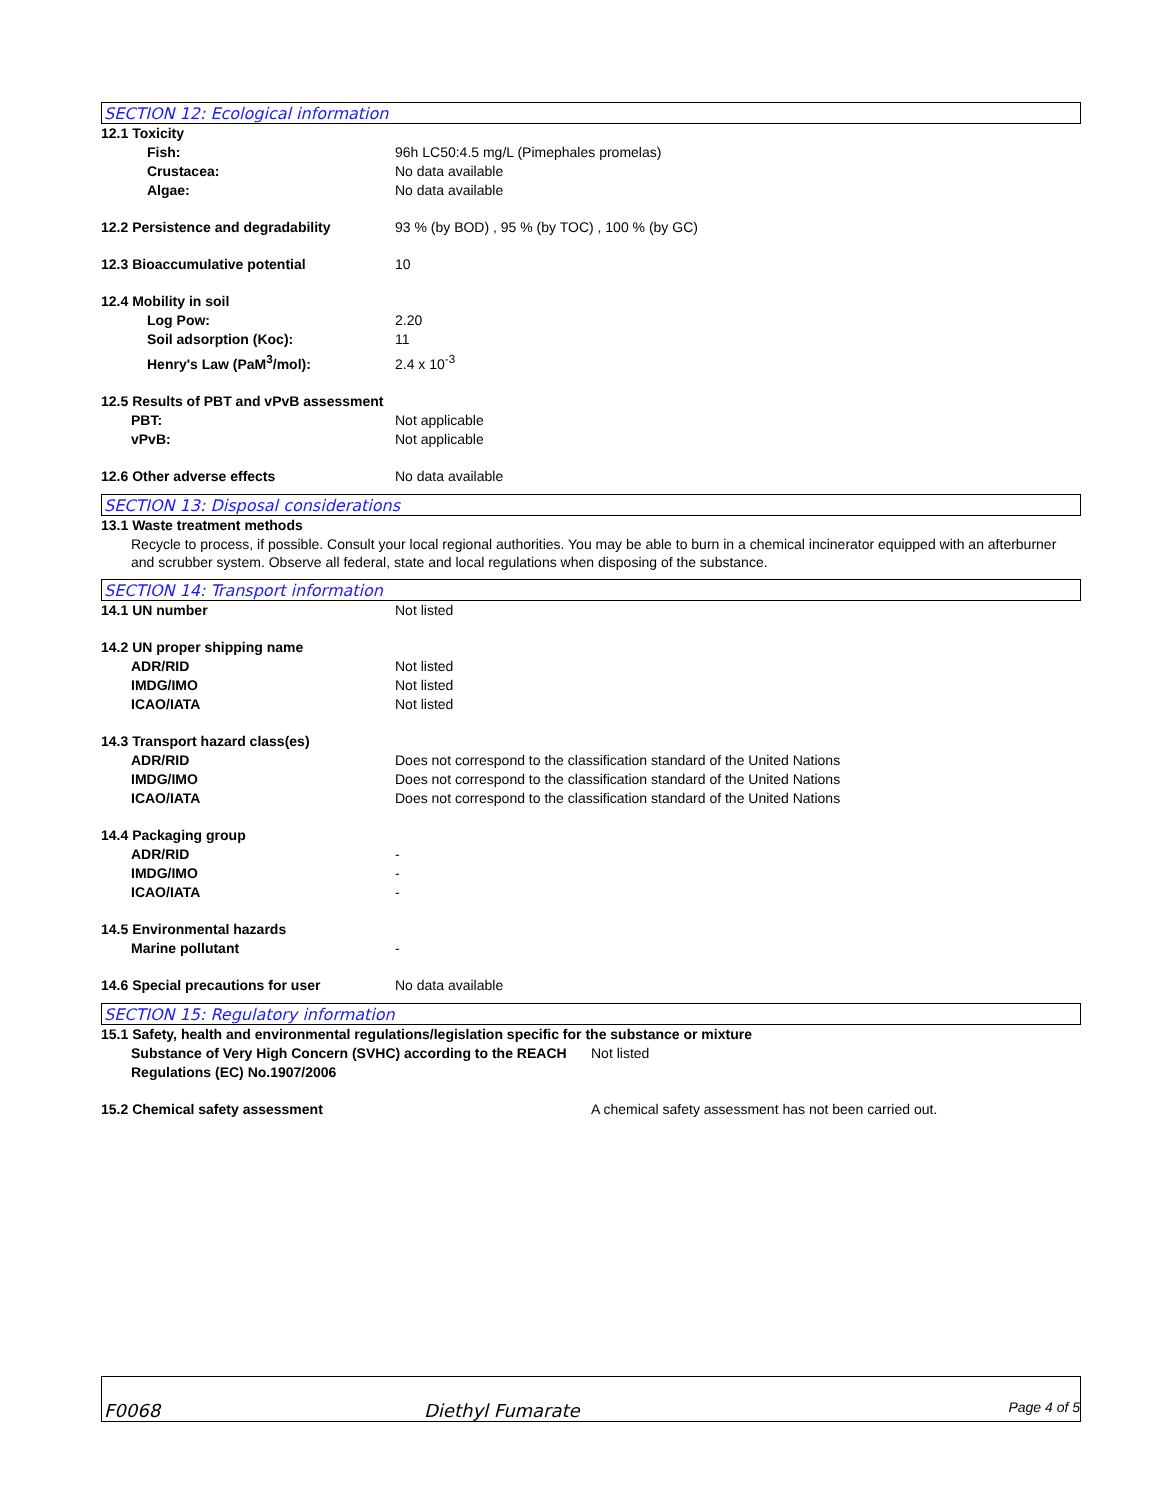SECTION 12: Ecological information
12.1 Toxicity
Fish: 96h LC50:4.5 mg/L (Pimephales promelas)
Crustacea: No data available
Algae: No data available
12.2 Persistence and degradability 93 % (by BOD) , 95 % (by TOC) , 100 % (by GC)
12.3 Bioaccumulative potential 10
12.4 Mobility in soil
Log Pow: 2.20
Soil adsorption (Koc): 11
Henry's Law (PaM<sup>3</sup>/mol): 2.4 x 10<sup>-3</sup>
12.5 Results of PBT and vPvB assessment
PBT: Not applicable
vPvB: Not applicable
12.6 Other adverse effects No data available
SECTION 13: Disposal considerations
13.1 Waste treatment methods
Recycle to process, if possible. Consult your local regional authorities. You may be able to burn in a chemical incinerator equipped with an afterburner and scrubber system. Observe all federal, state and local regulations when disposing of the substance.
SECTION 14: Transport information
14.1 UN number Not listed
14.2 UN proper shipping name
ADR/RID Not listed
IMDG/IMO Not listed
ICAO/IATA Not listed
14.3 Transport hazard class(es)
ADR/RID Does not correspond to the classification standard of the United Nations
IMDG/IMO Does not correspond to the classification standard of the United Nations
ICAO/IATA Does not correspond to the classification standard of the United Nations
14.4 Packaging group
ADR/RID -
IMDG/IMO -
ICAO/IATA -
14.5 Environmental hazards
Marine pollutant -
14.6 Special precautions for user No data available
SECTION 15: Regulatory information
15.1 Safety, health and environmental regulations/legislation specific for the substance or mixture
Substance of Very High Concern (SVHC) according to the REACH Regulations (EC) No.1907/2006 Not listed
15.2 Chemical safety assessment A chemical safety assessment has not been carried out.
F0068 Diethyl Fumarate Page 4 of 5